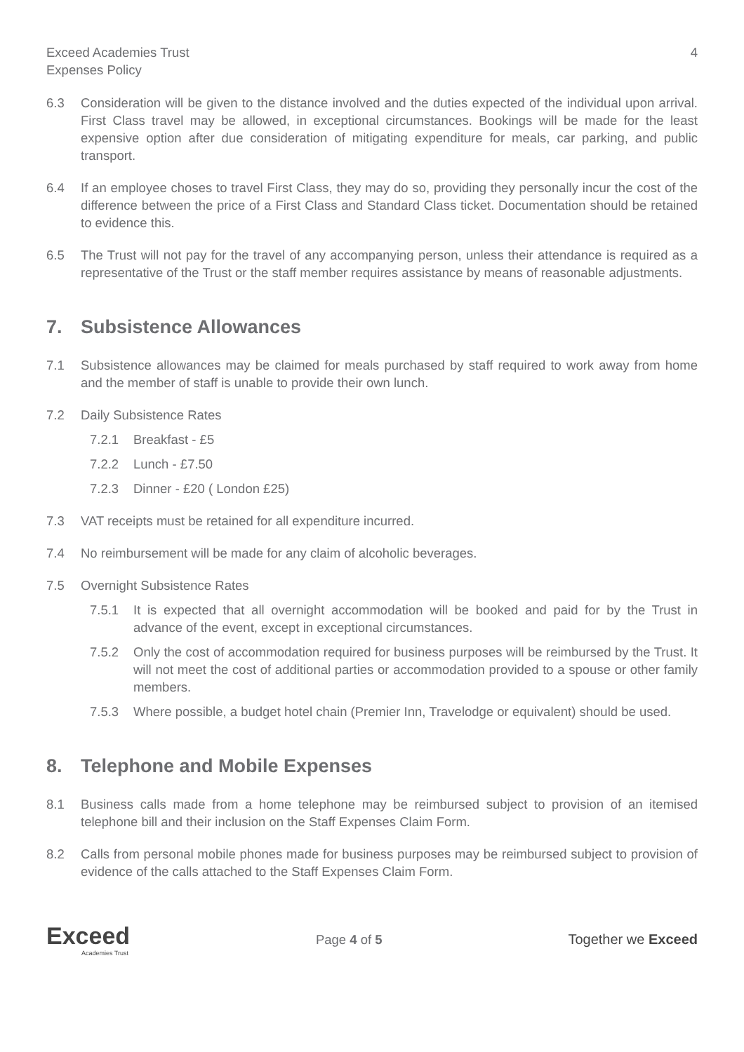Exceed Academies Trust
Expenses Policy
4
6.3 Consideration will be given to the distance involved and the duties expected of the individual upon arrival. First Class travel may be allowed, in exceptional circumstances. Bookings will be made for the least expensive option after due consideration of mitigating expenditure for meals, car parking, and public transport.
6.4 If an employee choses to travel First Class, they may do so, providing they personally incur the cost of the difference between the price of a First Class and Standard Class ticket. Documentation should be retained to evidence this.
6.5 The Trust will not pay for the travel of any accompanying person, unless their attendance is required as a representative of the Trust or the staff member requires assistance by means of reasonable adjustments.
7. Subsistence Allowances
7.1 Subsistence allowances may be claimed for meals purchased by staff required to work away from home and the member of staff is unable to provide their own lunch.
7.2 Daily Subsistence Rates
7.2.1 Breakfast - £5
7.2.2 Lunch - £7.50
7.2.3 Dinner - £20 ( London £25)
7.3 VAT receipts must be retained for all expenditure incurred.
7.4 No reimbursement will be made for any claim of alcoholic beverages.
7.5 Overnight Subsistence Rates
7.5.1 It is expected that all overnight accommodation will be booked and paid for by the Trust in advance of the event, except in exceptional circumstances.
7.5.2 Only the cost of accommodation required for business purposes will be reimbursed by the Trust. It will not meet the cost of additional parties or accommodation provided to a spouse or other family members.
7.5.3 Where possible, a budget hotel chain (Premier Inn, Travelodge or equivalent) should be used.
8. Telephone and Mobile Expenses
8.1 Business calls made from a home telephone may be reimbursed subject to provision of an itemised telephone bill and their inclusion on the Staff Expenses Claim Form.
8.2 Calls from personal mobile phones made for business purposes may be reimbursed subject to provision of evidence of the calls attached to the Staff Expenses Claim Form.
Exceed
Academies Trust
Page 4 of 5 Together we Exceed